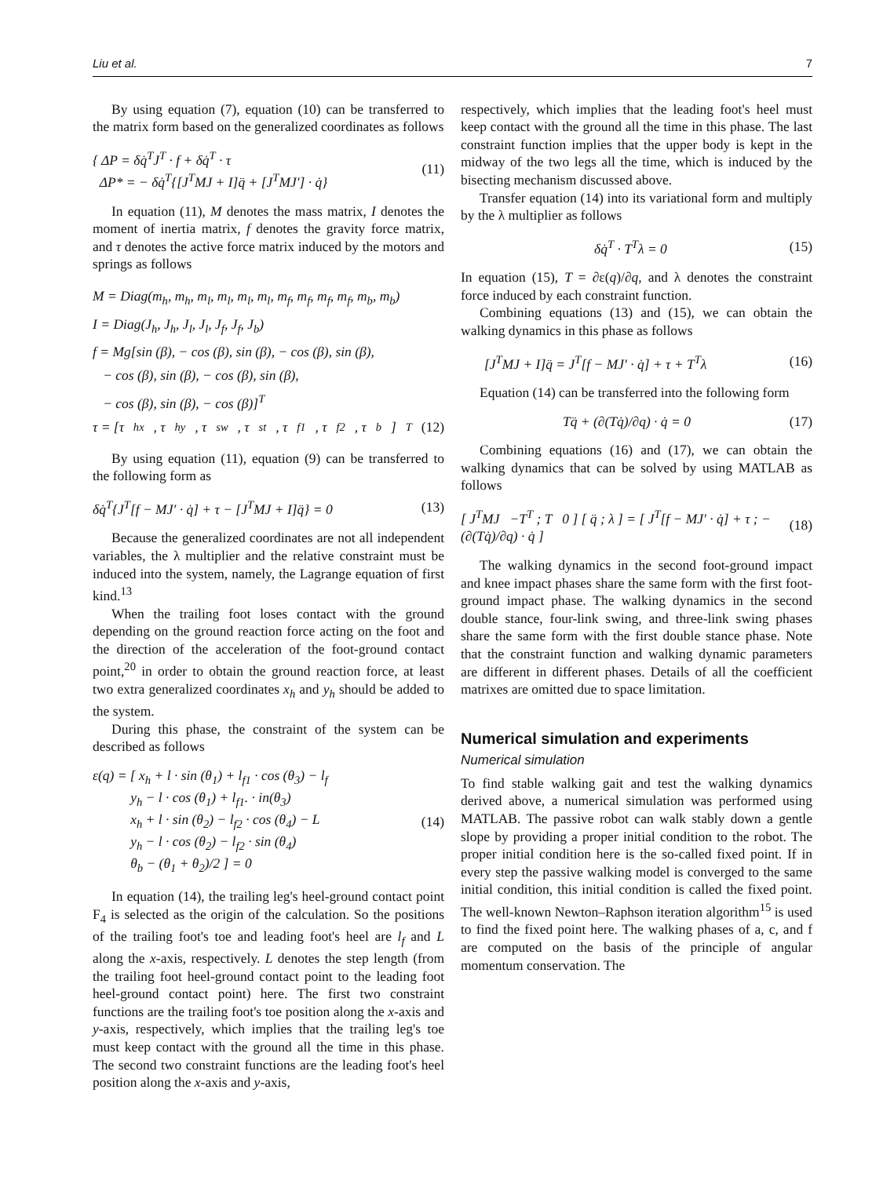Liu et al. 7
By using equation (7), equation (10) can be transferred to the matrix form based on the generalized coordinates as follows
{ ΔP = δq̇<sup>T</sup>J<sup>T</sup> · f + δq̇<sup>T</sup> · τ
ΔP* = − δq̇<sup>T</sup>{[J<sup>T</sup>MJ + I]q̈ + [J<sup>T</sup>MJ′] · q̇}
(11)
In equation (11), M denotes the mass matrix, I denotes the moment of inertia matrix, f denotes the gravity force matrix, and τ denotes the active force matrix induced by the motors and springs as follows
M = Diag(m<sub>h</sub>, m<sub>h</sub>, m<sub>l</sub>, m<sub>l</sub>, m<sub>l</sub>, m<sub>l</sub>, m<sub>f</sub>, m<sub>f</sub>, m<sub>f</sub>, m<sub>f</sub>, m<sub>b</sub>, m<sub>b</sub>)
I = Diag(J<sub>h</sub>, J<sub>h</sub>, J<sub>l</sub>, J<sub>l</sub>, J<sub>f</sub>, J<sub>f</sub>, J<sub>b</sub>)
f = Mg[sin (β), − cos (β), sin (β), − cos (β), sin (β),
− cos (β), sin (β), − cos (β), sin (β),
− cos (β), sin (β), − cos (β)]<sup>T</sup>
τ = [τ<sub>hx</sub>, τ<sub>hy</sub>, τ<sub>sw</sub>, τ<sub>st</sub>, τ<sub>f1</sub>, τ<sub>f2</sub>, τ<sub>b</sub>]<sup>T</sup> (12)
By using equation (11), equation (9) can be transferred to the following form as
δq̇<sup>T</sup>{J<sup>T</sup>[f − MJ′ · q̇] + τ − [J<sup>T</sup>MJ + I]q̈} = 0
(13)
Because the generalized coordinates are not all independent variables, the λ multiplier and the relative constraint must be induced into the system, namely, the Lagrange equation of first kind.<sup>13</sup>
When the trailing foot loses contact with the ground depending on the ground reaction force acting on the foot and the direction of the acceleration of the foot-ground contact point,<sup>20</sup> in order to obtain the ground reaction force, at least two extra generalized coordinates x<sub>h</sub> and y<sub>h</sub> should be added to the system.
During this phase, the constraint of the system can be described as follows
ε(q) = [ x<sub>h</sub> + l · sin (θ<sub>1</sub>) + l<sub>f1</sub> · cos (θ<sub>3</sub>) − l<sub>f</sub>
y<sub>h</sub> − l · cos (θ<sub>1</sub>) + l<sub>f1</sub>. · in(θ<sub>3</sub>)
x<sub>h</sub> + l · sin (θ<sub>2</sub>) − l<sub>f2</sub> · cos (θ<sub>4</sub>) − L
y<sub>h</sub> − l · cos (θ<sub>2</sub>) − l<sub>f2</sub> · sin (θ<sub>4</sub>)
θ<sub>b</sub> − (θ<sub>1</sub> + θ<sub>2</sub>)/2 ] = 0
(14)
In equation (14), the trailing leg's heel-ground contact point F<sub>4</sub> is selected as the origin of the calculation. So the positions of the trailing foot's toe and leading foot's heel are l<sub>f</sub> and L along the x-axis, respectively. L denotes the step length (from the trailing foot heel-ground contact point to the leading foot heel-ground contact point) here. The first two constraint functions are the trailing foot's toe position along the x-axis and y-axis, respectively, which implies that the trailing leg's toe must keep contact with the ground all the time in this phase. The second two constraint functions are the leading foot's heel position along the x-axis and y-axis,
respectively, which implies that the leading foot's heel must keep contact with the ground all the time in this phase. The last constraint function implies that the upper body is kept in the midway of the two legs all the time, which is induced by the bisecting mechanism discussed above.
Transfer equation (14) into its variational form and multiply by the λ multiplier as follows
δq̇<sup>T</sup> · T<sup>T</sup>λ = 0 (15)
In equation (15), T = ∂ε(q)/∂q, and λ denotes the constraint force induced by each constraint function.
Combining equations (13) and (15), we can obtain the walking dynamics in this phase as follows
[J<sup>T</sup>MJ + I]q̈ = J<sup>T</sup>[f − MJ′ · q̇] + τ + T<sup>T</sup>λ
(16)
Equation (14) can be transferred into the following form
Tq̈ + (∂(Tq̇)/∂q) · q̇ = 0 (17)
Combining equations (16) and (17), we can obtain the walking dynamics that can be solved by using MATLAB as follows
[ J<sup>T</sup>MJ −T<sup>T</sup> ; T 0 ] [ q̈ ; λ ] = [ J<sup>T</sup>[f − MJ′ · q̇] + τ ; −(∂(Tq̇)/∂q) · q̇ ]
(18)
The walking dynamics in the second foot-ground impact and knee impact phases share the same form with the first foot-ground impact phase. The walking dynamics in the second double stance, four-link swing, and three-link swing phases share the same form with the first double stance phase. Note that the constraint function and walking dynamic parameters are different in different phases. Details of all the coefficient matrixes are omitted due to space limitation.
Numerical simulation and experiments
Numerical simulation
To find stable walking gait and test the walking dynamics derived above, a numerical simulation was performed using MATLAB. The passive robot can walk stably down a gentle slope by providing a proper initial condition to the robot. The proper initial condition here is the so-called fixed point. If in every step the passive walking model is converged to the same initial condition, this initial condition is called the fixed point. The well-known Newton–Raphson iteration algorithm<sup>15</sup> is used to find the fixed point here. The walking phases of a, c, and f are computed on the basis of the principle of angular momentum conservation. The